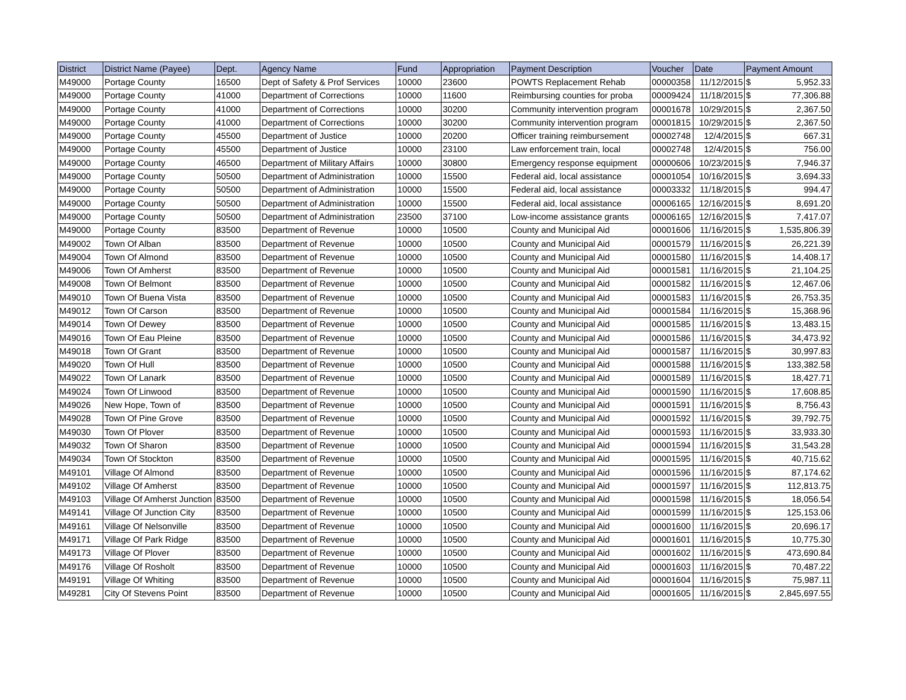| District | District Name (Payee) | Dept. | Agency Name | Fund | Appropriation | Payment Description | Voucher | Date | Payment Amount | |
| --- | --- | --- | --- | --- | --- | --- | --- | --- | --- | --- |
| M49000 | Portage County | 16500 | Dept of Safety & Prof Services | 10000 | 23600 | POWTS Replacement Rehab | 00000358 | 11/12/2015 | $ | 5,952.33 |
| M49000 | Portage County | 41000 | Department of Corrections | 10000 | 11600 | Reimbursing counties for proba | 00009424 | 11/18/2015 | $ | 77,306.88 |
| M49000 | Portage County | 41000 | Department of Corrections | 10000 | 30200 | Community intervention program | 00001678 | 10/29/2015 | $ | 2,367.50 |
| M49000 | Portage County | 41000 | Department of Corrections | 10000 | 30200 | Community intervention program | 00001815 | 10/29/2015 | $ | 2,367.50 |
| M49000 | Portage County | 45500 | Department of Justice | 10000 | 20200 | Officer training reimbursement | 00002748 | 12/4/2015 | $ | 667.31 |
| M49000 | Portage County | 45500 | Department of Justice | 10000 | 23100 | Law enforcement train, local | 00002748 | 12/4/2015 | $ | 756.00 |
| M49000 | Portage County | 46500 | Department of Military Affairs | 10000 | 30800 | Emergency response equipment | 00000606 | 10/23/2015 | $ | 7,946.37 |
| M49000 | Portage County | 50500 | Department of Administration | 10000 | 15500 | Federal aid, local assistance | 00001054 | 10/16/2015 | $ | 3,694.33 |
| M49000 | Portage County | 50500 | Department of Administration | 10000 | 15500 | Federal aid, local assistance | 00003332 | 11/18/2015 | $ | 994.47 |
| M49000 | Portage County | 50500 | Department of Administration | 10000 | 15500 | Federal aid, local assistance | 00006165 | 12/16/2015 | $ | 8,691.20 |
| M49000 | Portage County | 50500 | Department of Administration | 23500 | 37100 | Low-income assistance grants | 00006165 | 12/16/2015 | $ | 7,417.07 |
| M49000 | Portage County | 83500 | Department of Revenue | 10000 | 10500 | County and Municipal Aid | 00001606 | 11/16/2015 | $ | 1,535,806.39 |
| M49002 | Town Of Alban | 83500 | Department of Revenue | 10000 | 10500 | County and Municipal Aid | 00001579 | 11/16/2015 | $ | 26,221.39 |
| M49004 | Town Of Almond | 83500 | Department of Revenue | 10000 | 10500 | County and Municipal Aid | 00001580 | 11/16/2015 | $ | 14,408.17 |
| M49006 | Town Of Amherst | 83500 | Department of Revenue | 10000 | 10500 | County and Municipal Aid | 00001581 | 11/16/2015 | $ | 21,104.25 |
| M49008 | Town Of Belmont | 83500 | Department of Revenue | 10000 | 10500 | County and Municipal Aid | 00001582 | 11/16/2015 | $ | 12,467.06 |
| M49010 | Town Of Buena Vista | 83500 | Department of Revenue | 10000 | 10500 | County and Municipal Aid | 00001583 | 11/16/2015 | $ | 26,753.35 |
| M49012 | Town Of Carson | 83500 | Department of Revenue | 10000 | 10500 | County and Municipal Aid | 00001584 | 11/16/2015 | $ | 15,368.96 |
| M49014 | Town Of Dewey | 83500 | Department of Revenue | 10000 | 10500 | County and Municipal Aid | 00001585 | 11/16/2015 | $ | 13,483.15 |
| M49016 | Town Of Eau Pleine | 83500 | Department of Revenue | 10000 | 10500 | County and Municipal Aid | 00001586 | 11/16/2015 | $ | 34,473.92 |
| M49018 | Town Of Grant | 83500 | Department of Revenue | 10000 | 10500 | County and Municipal Aid | 00001587 | 11/16/2015 | $ | 30,997.83 |
| M49020 | Town Of Hull | 83500 | Department of Revenue | 10000 | 10500 | County and Municipal Aid | 00001588 | 11/16/2015 | $ | 133,382.58 |
| M49022 | Town Of Lanark | 83500 | Department of Revenue | 10000 | 10500 | County and Municipal Aid | 00001589 | 11/16/2015 | $ | 18,427.71 |
| M49024 | Town Of Linwood | 83500 | Department of Revenue | 10000 | 10500 | County and Municipal Aid | 00001590 | 11/16/2015 | $ | 17,608.85 |
| M49026 | New Hope, Town of | 83500 | Department of Revenue | 10000 | 10500 | County and Municipal Aid | 00001591 | 11/16/2015 | $ | 8,756.43 |
| M49028 | Town Of Pine Grove | 83500 | Department of Revenue | 10000 | 10500 | County and Municipal Aid | 00001592 | 11/16/2015 | $ | 39,792.75 |
| M49030 | Town Of Plover | 83500 | Department of Revenue | 10000 | 10500 | County and Municipal Aid | 00001593 | 11/16/2015 | $ | 33,933.30 |
| M49032 | Town Of Sharon | 83500 | Department of Revenue | 10000 | 10500 | County and Municipal Aid | 00001594 | 11/16/2015 | $ | 31,543.28 |
| M49034 | Town Of Stockton | 83500 | Department of Revenue | 10000 | 10500 | County and Municipal Aid | 00001595 | 11/16/2015 | $ | 40,715.62 |
| M49101 | Village Of Almond | 83500 | Department of Revenue | 10000 | 10500 | County and Municipal Aid | 00001596 | 11/16/2015 | $ | 87,174.62 |
| M49102 | Village Of Amherst | 83500 | Department of Revenue | 10000 | 10500 | County and Municipal Aid | 00001597 | 11/16/2015 | $ | 112,813.75 |
| M49103 | Village Of Amherst Junction | 83500 | Department of Revenue | 10000 | 10500 | County and Municipal Aid | 00001598 | 11/16/2015 | $ | 18,056.54 |
| M49141 | Village Of Junction City | 83500 | Department of Revenue | 10000 | 10500 | County and Municipal Aid | 00001599 | 11/16/2015 | $ | 125,153.06 |
| M49161 | Village Of Nelsonville | 83500 | Department of Revenue | 10000 | 10500 | County and Municipal Aid | 00001600 | 11/16/2015 | $ | 20,696.17 |
| M49171 | Village Of Park Ridge | 83500 | Department of Revenue | 10000 | 10500 | County and Municipal Aid | 00001601 | 11/16/2015 | $ | 10,775.30 |
| M49173 | Village Of Plover | 83500 | Department of Revenue | 10000 | 10500 | County and Municipal Aid | 00001602 | 11/16/2015 | $ | 473,690.84 |
| M49176 | Village Of Rosholt | 83500 | Department of Revenue | 10000 | 10500 | County and Municipal Aid | 00001603 | 11/16/2015 | $ | 70,487.22 |
| M49191 | Village Of Whiting | 83500 | Department of Revenue | 10000 | 10500 | County and Municipal Aid | 00001604 | 11/16/2015 | $ | 75,987.11 |
| M49281 | City Of Stevens Point | 83500 | Department of Revenue | 10000 | 10500 | County and Municipal Aid | 00001605 | 11/16/2015 | $ | 2,845,697.55 |